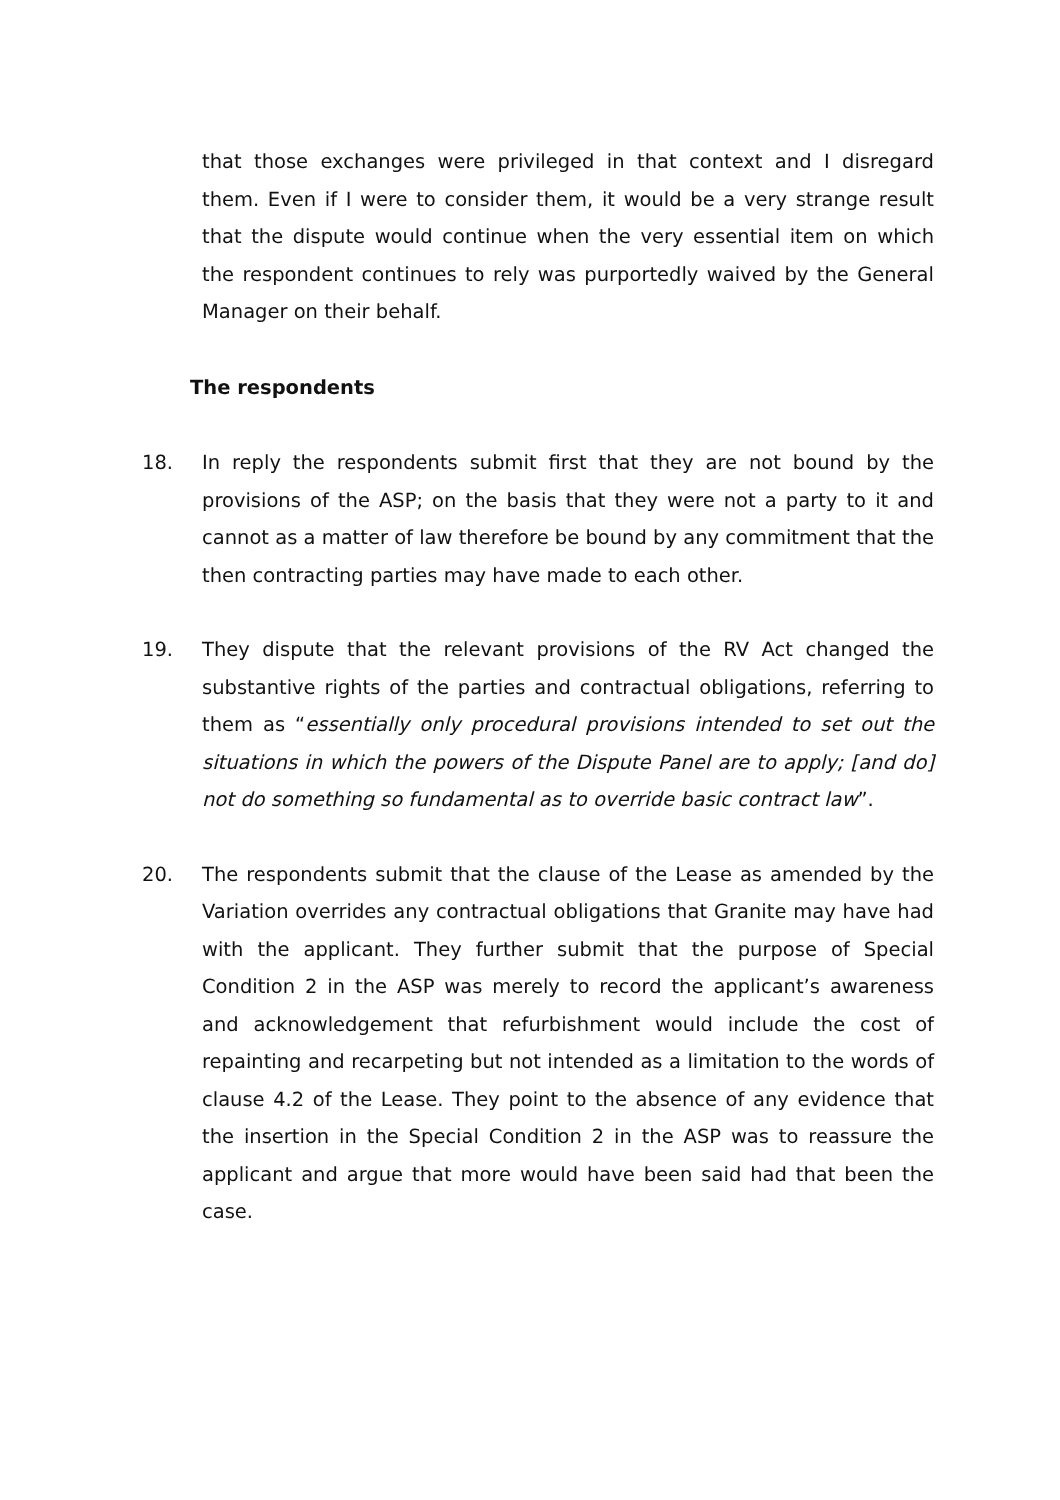that those exchanges were privileged in that context and I disregard them. Even if I were to consider them, it would be a very strange result that the dispute would continue when the very essential item on which the respondent continues to rely was purportedly waived by the General Manager on their behalf.
The respondents
18. In reply the respondents submit first that they are not bound by the provisions of the ASP; on the basis that they were not a party to it and cannot as a matter of law therefore be bound by any commitment that the then contracting parties may have made to each other.
19. They dispute that the relevant provisions of the RV Act changed the substantive rights of the parties and contractual obligations, referring to them as “essentially only procedural provisions intended to set out the situations in which the powers of the Dispute Panel are to apply; [and do] not do something so fundamental as to override basic contract law”.
20. The respondents submit that the clause of the Lease as amended by the Variation overrides any contractual obligations that Granite may have had with the applicant. They further submit that the purpose of Special Condition 2 in the ASP was merely to record the applicant’s awareness and acknowledgement that refurbishment would include the cost of repainting and recarpeting but not intended as a limitation to the words of clause 4.2 of the Lease. They point to the absence of any evidence that the insertion in the Special Condition 2 in the ASP was to reassure the applicant and argue that more would have been said had that been the case.